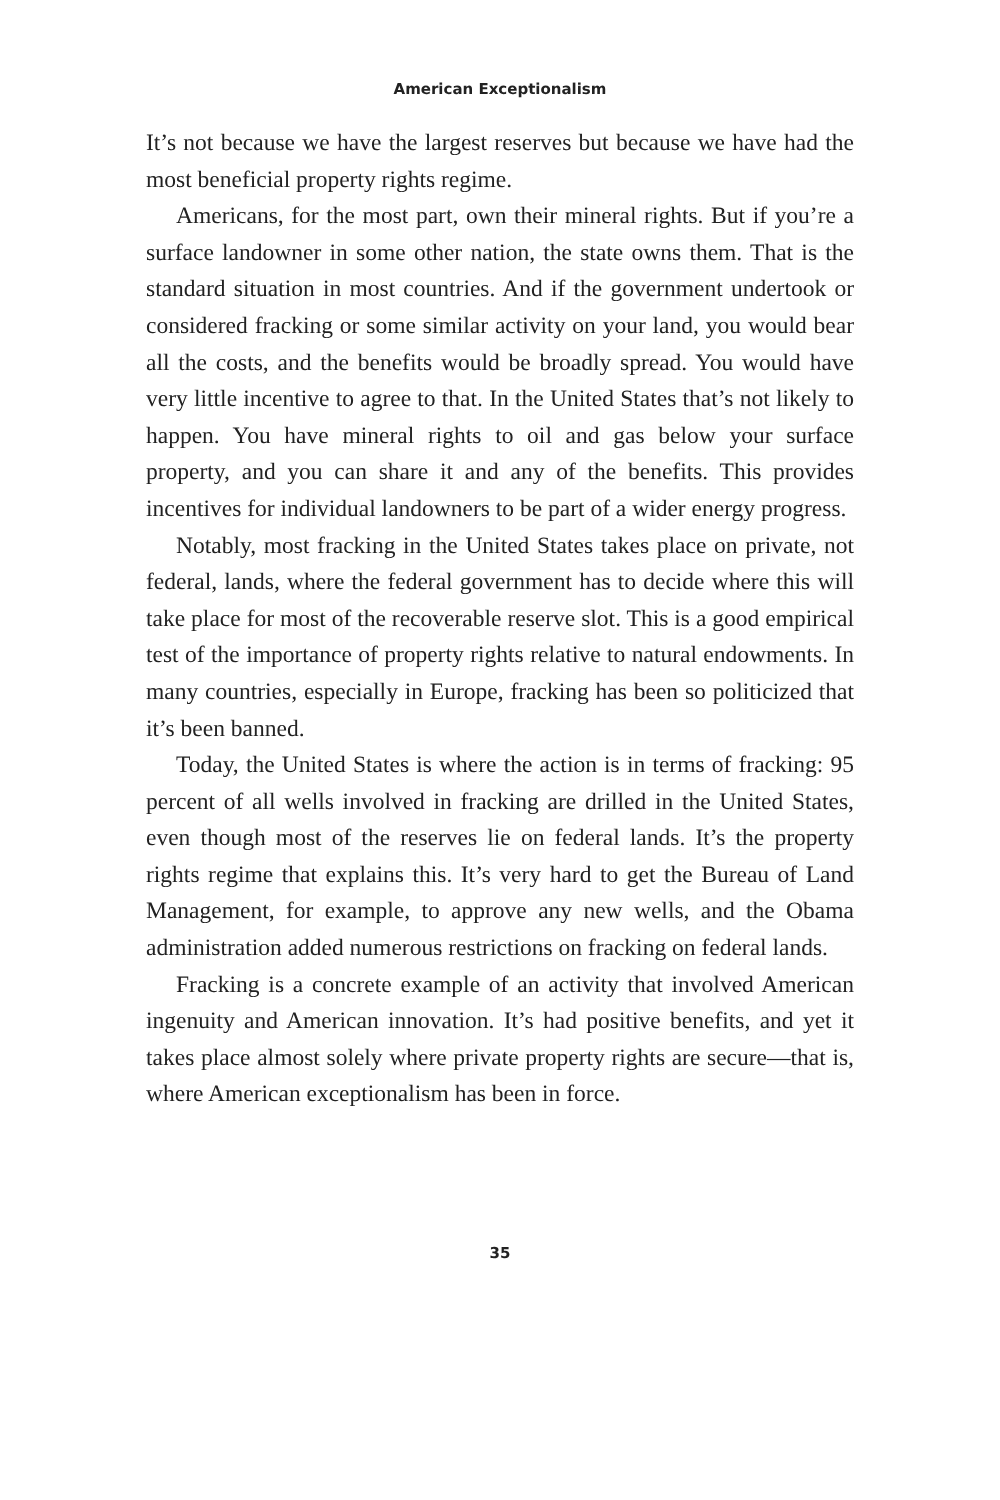American Exceptionalism
It’s not because we have the largest reserves but because we have had the most beneficial property rights regime.
Americans, for the most part, own their mineral rights. But if you’re a surface landowner in some other nation, the state owns them. That is the standard situation in most countries. And if the government undertook or considered fracking or some similar activity on your land, you would bear all the costs, and the benefits would be broadly spread. You would have very little incentive to agree to that. In the United States that’s not likely to happen. You have mineral rights to oil and gas below your surface property, and you can share it and any of the benefits. This provides incentives for individual landowners to be part of a wider energy progress.
Notably, most fracking in the United States takes place on private, not federal, lands, where the federal government has to decide where this will take place for most of the recoverable reserve slot. This is a good empirical test of the importance of property rights relative to natural endowments. In many countries, especially in Europe, fracking has been so politicized that it’s been banned.
Today, the United States is where the action is in terms of fracking: 95 percent of all wells involved in fracking are drilled in the United States, even though most of the reserves lie on federal lands. It’s the property rights regime that explains this. It’s very hard to get the Bureau of Land Management, for example, to approve any new wells, and the Obama administration added numerous restrictions on fracking on federal lands.
Fracking is a concrete example of an activity that involved American ingenuity and American innovation. It’s had positive benefits, and yet it takes place almost solely where private property rights are secure—that is, where American exceptionalism has been in force.
35